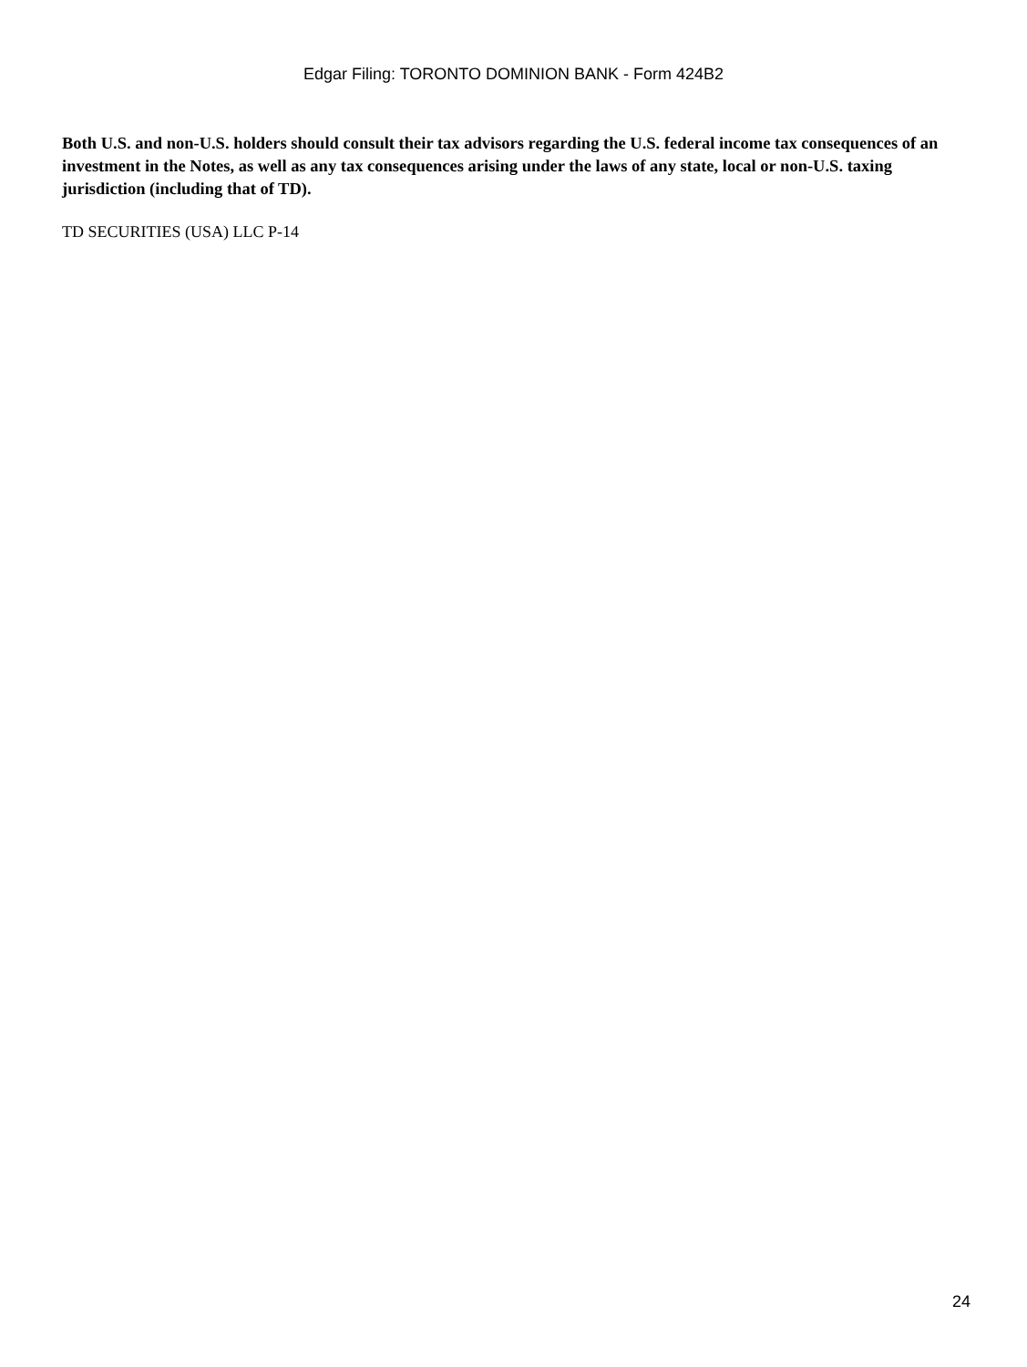Edgar Filing: TORONTO DOMINION BANK - Form 424B2
Both U.S. and non-U.S. holders should consult their tax advisors regarding the U.S. federal income tax consequences of an investment in the Notes, as well as any tax consequences arising under the laws of any state, local or non-U.S. taxing jurisdiction (including that of TD).
TD SECURITIES (USA) LLC P-14
24